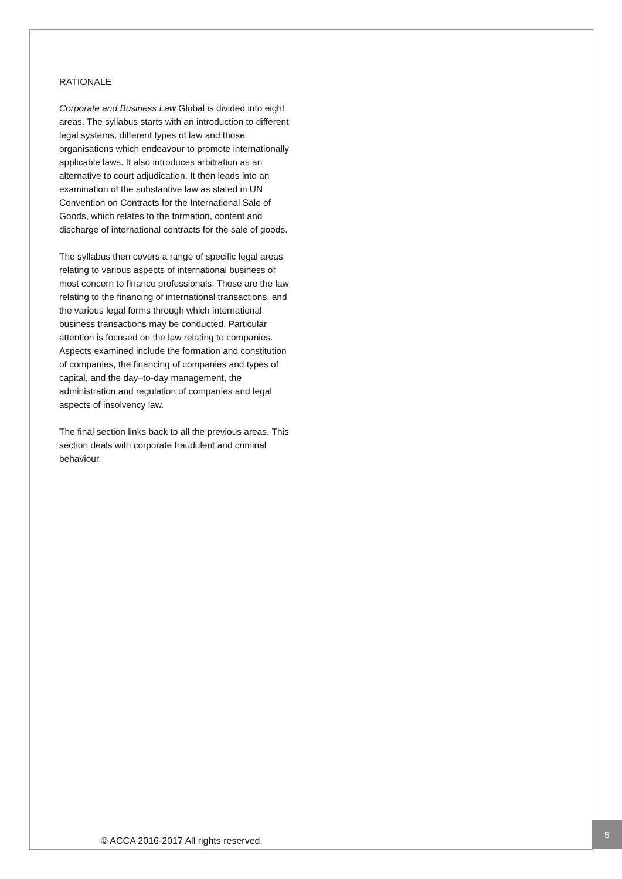RATIONALE
Corporate and Business Law Global is divided into eight areas. The syllabus starts with an introduction to different legal systems, different types of law and those organisations which endeavour to promote internationally applicable laws. It also introduces arbitration as an alternative to court adjudication. It then leads into an examination of the substantive law as stated in UN Convention on Contracts for the International Sale of Goods, which relates to the formation, content and discharge of international contracts for the sale of goods.
The syllabus then covers a range of specific legal areas relating to various aspects of international business of most concern to finance professionals. These are the law relating to the financing of international transactions, and the various legal forms through which international business transactions may be conducted. Particular attention is focused on the law relating to companies. Aspects examined include the formation and constitution of companies, the financing of companies and types of capital, and the day–to-day management, the administration and regulation of companies and legal aspects of insolvency law.
The final section links back to all the previous areas. This section deals with corporate fraudulent and criminal behaviour.
© ACCA 2016-2017 All rights reserved.
5